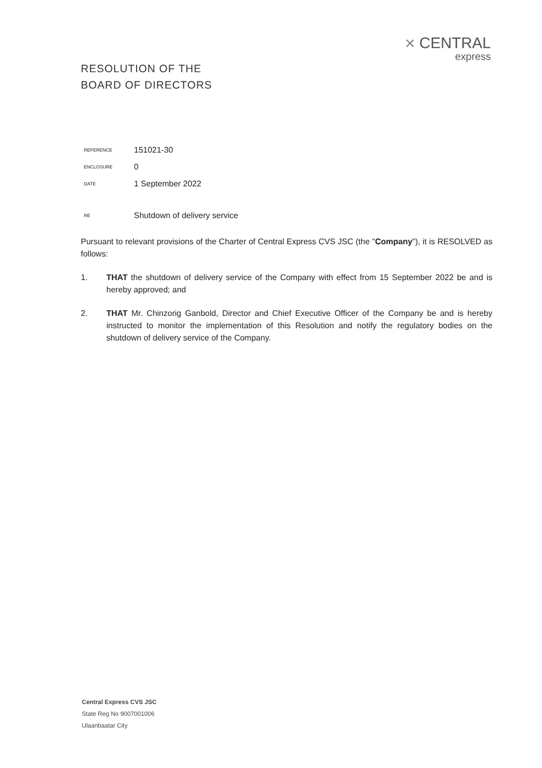✕ CENTRAL
express
RESOLUTION OF THE
BOARD OF DIRECTORS
| REFERENCE | 151021-30 |
| ENCLOSURE | 0 |
| DATE | 1 September 2022 |
| RE | Shutdown of delivery service |
Pursuant to relevant provisions of the Charter of Central Express CVS JSC (the "Company"), it is RESOLVED as follows:
1. THAT the shutdown of delivery service of the Company with effect from 15 September 2022 be and is hereby approved; and
2. THAT Mr. Chinzorig Ganbold, Director and Chief Executive Officer of the Company be and is hereby instructed to monitor the implementation of this Resolution and notify the regulatory bodies on the shutdown of delivery service of the Company.
Central Express CVS JSC
State Reg No 9007001006
Ulaanbaatar City